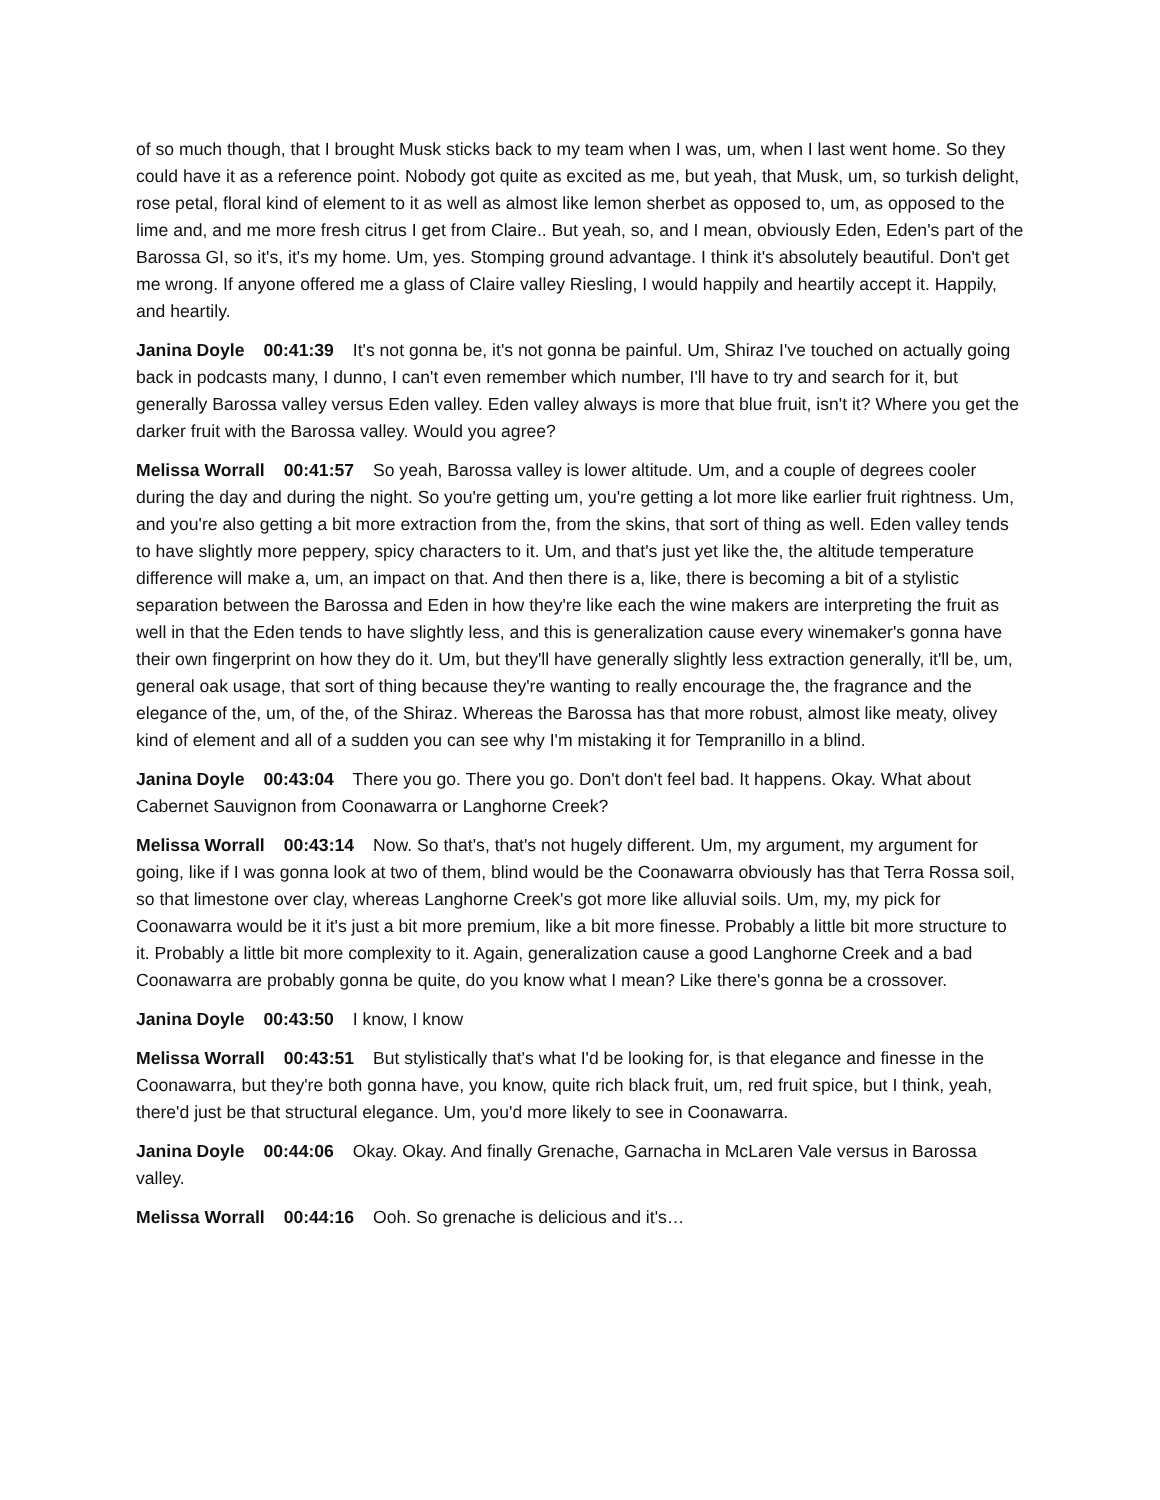of so much though, that I brought Musk sticks back to my team when I was, um, when I last went home. So they could have it as a reference point. Nobody got quite as excited as me, but yeah, that Musk, um, so turkish delight, rose petal, floral kind of element to it as well as almost like lemon sherbet as opposed to, um, as opposed to the lime and, and me more fresh citrus I get from Claire.. But yeah, so, and I mean, obviously Eden, Eden's part of the Barossa GI, so it's, it's my home. Um, yes. Stomping ground advantage. I think it's absolutely beautiful. Don't get me wrong. If anyone offered me a glass of Claire valley Riesling, I would happily and heartily accept it. Happily, and heartily.
Janina Doyle 00:41:39 It's not gonna be, it's not gonna be painful. Um, Shiraz I've touched on actually going back in podcasts many, I dunno, I can't even remember which number, I'll have to try and search for it, but generally Barossa valley versus Eden valley. Eden valley always is more that blue fruit, isn't it? Where you get the darker fruit with the Barossa valley. Would you agree?
Melissa Worrall 00:41:57 So yeah, Barossa valley is lower altitude. Um, and a couple of degrees cooler during the day and during the night. So you're getting um, you're getting a lot more like earlier fruit rightness. Um, and you're also getting a bit more extraction from the, from the skins, that sort of thing as well. Eden valley tends to have slightly more peppery, spicy characters to it. Um, and that's just yet like the, the altitude temperature difference will make a, um, an impact on that. And then there is a, like, there is becoming a bit of a stylistic separation between the Barossa and Eden in how they're like each the wine makers are interpreting the fruit as well in that the Eden tends to have slightly less, and this is generalization cause every winemaker's gonna have their own fingerprint on how they do it. Um, but they'll have generally slightly less extraction generally, it'll be, um, general oak usage, that sort of thing because they're wanting to really encourage the, the fragrance and the elegance of the, um, of the, of the Shiraz. Whereas the Barossa has that more robust, almost like meaty, olivey kind of element and all of a sudden you can see why I'm mistaking it for Tempranillo in a blind.
Janina Doyle 00:43:04 There you go. There you go. Don't don't feel bad. It happens. Okay. What about Cabernet Sauvignon from Coonawarra or Langhorne Creek?
Melissa Worrall 00:43:14 Now. So that's, that's not hugely different. Um, my argument, my argument for going, like if I was gonna look at two of them, blind would be the Coonawarra obviously has that Terra Rossa soil, so that limestone over clay, whereas Langhorne Creek's got more like alluvial soils. Um, my, my pick for Coonawarra would be it it's just a bit more premium, like a bit more finesse. Probably a little bit more structure to it. Probably a little bit more complexity to it. Again, generalization cause a good Langhorne Creek and a bad Coonawarra are probably gonna be quite, do you know what I mean? Like there's gonna be a crossover.
Janina Doyle 00:43:50 I know, I know
Melissa Worrall 00:43:51 But stylistically that's what I'd be looking for, is that elegance and finesse in the Coonawarra, but they're both gonna have, you know, quite rich black fruit, um, red fruit spice, but I think, yeah, there'd just be that structural elegance. Um, you'd more likely to see in Coonawarra.
Janina Doyle 00:44:06 Okay. Okay. And finally Grenache, Garnacha in McLaren Vale versus in Barossa valley.
Melissa Worrall 00:44:16 Ooh. So grenache is delicious and it's…